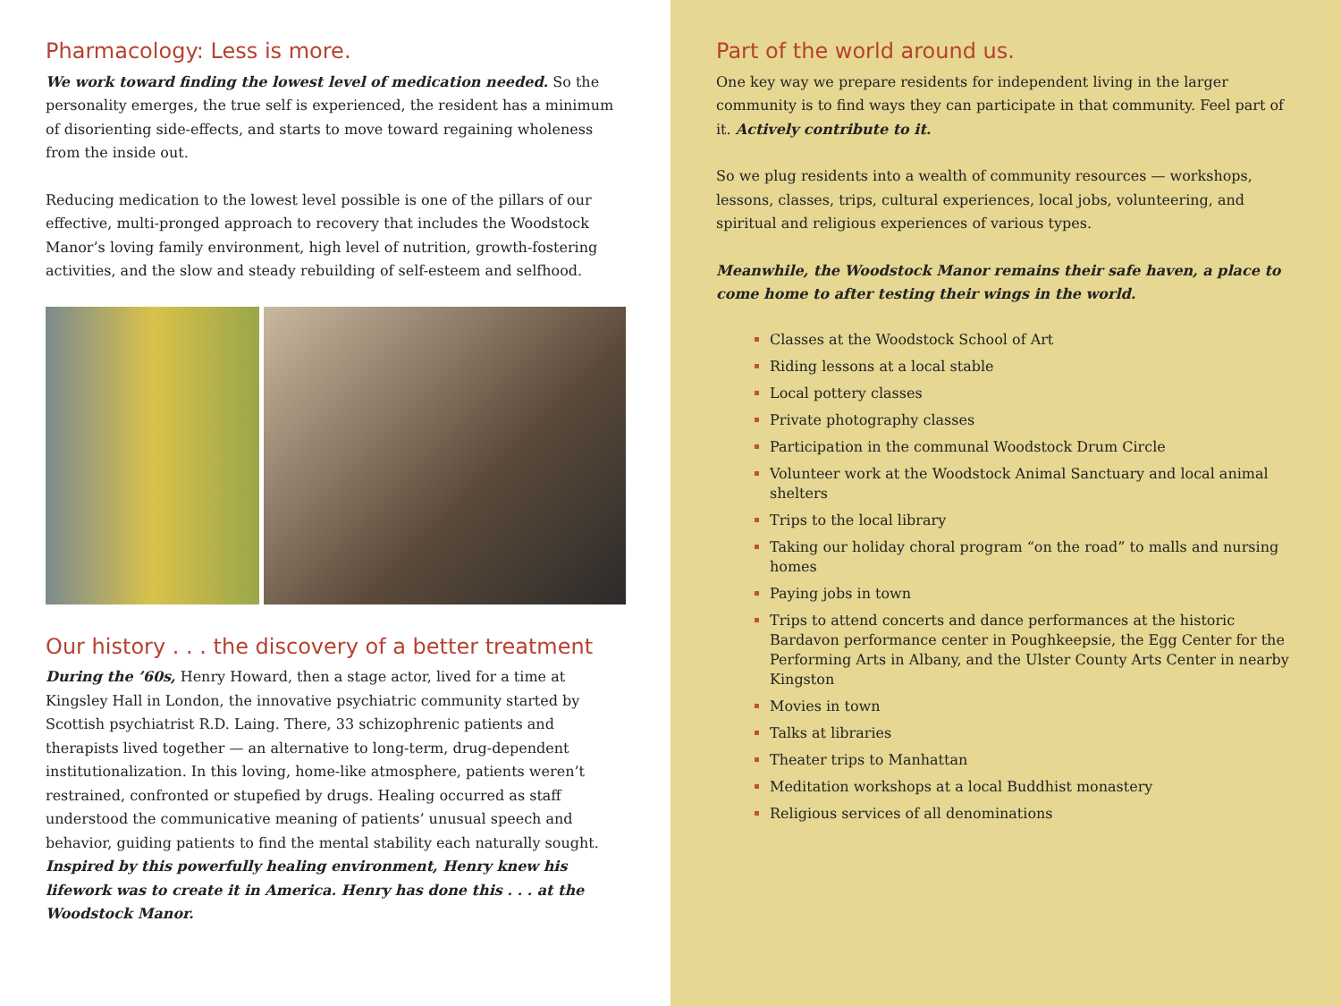Pharmacology: Less is more.
We work toward finding the lowest level of medication needed. So the personality emerges, the true self is experienced, the resident has a minimum of disorienting side-effects, and starts to move toward regaining wholeness from the inside out.
Reducing medication to the lowest level possible is one of the pillars of our effective, multi-pronged approach to recovery that includes the Woodstock Manor’s loving family environment, high level of nutrition, growth-fostering activities, and the slow and steady rebuilding of self-esteem and selfhood.
Our history . . . the discovery of a better treatment
During the ’60s, Henry Howard, then a stage actor, lived for a time at Kingsley Hall in London, the innovative psychiatric community started by Scottish psychiatrist R.D. Laing. There, 33 schizophrenic patients and therapists lived together — an alternative to long-term, drug-dependent institutionalization. In this loving, home-like atmosphere, patients weren’t restrained, confronted or stupefied by drugs. Healing occurred as staff understood the communicative meaning of patients’ unusual speech and behavior, guiding patients to find the mental stability each naturally sought. Inspired by this powerfully healing environment, Henry knew his lifework was to create it in America. Henry has done this . . . at the Woodstock Manor.
Part of the world around us.
One key way we prepare residents for independent living in the larger community is to find ways they can participate in that community. Feel part of it. Actively contribute to it.
So we plug residents into a wealth of community resources — workshops, lessons, classes, trips, cultural experiences, local jobs, volunteering, and spiritual and religious experiences of various types.
Meanwhile, the Woodstock Manor remains their safe haven, a place to come home to after testing their wings in the world.
Classes at the Woodstock School of Art
Riding lessons at a local stable
Local pottery classes
Private photography classes
Participation in the communal Woodstock Drum Circle
Volunteer work at the Woodstock Animal Sanctuary and local animal shelters
Trips to the local library
Taking our holiday choral program “on the road” to malls and nursing homes
Paying jobs in town
Trips to attend concerts and dance performances at the historic Bardavon performance center in Poughkeepsie, the Egg Center for the Performing Arts in Albany, and the Ulster County Arts Center in nearby Kingston
Movies in town
Talks at libraries
Theater trips to Manhattan
Meditation workshops at a local Buddhist monastery
Religious services of all denominations